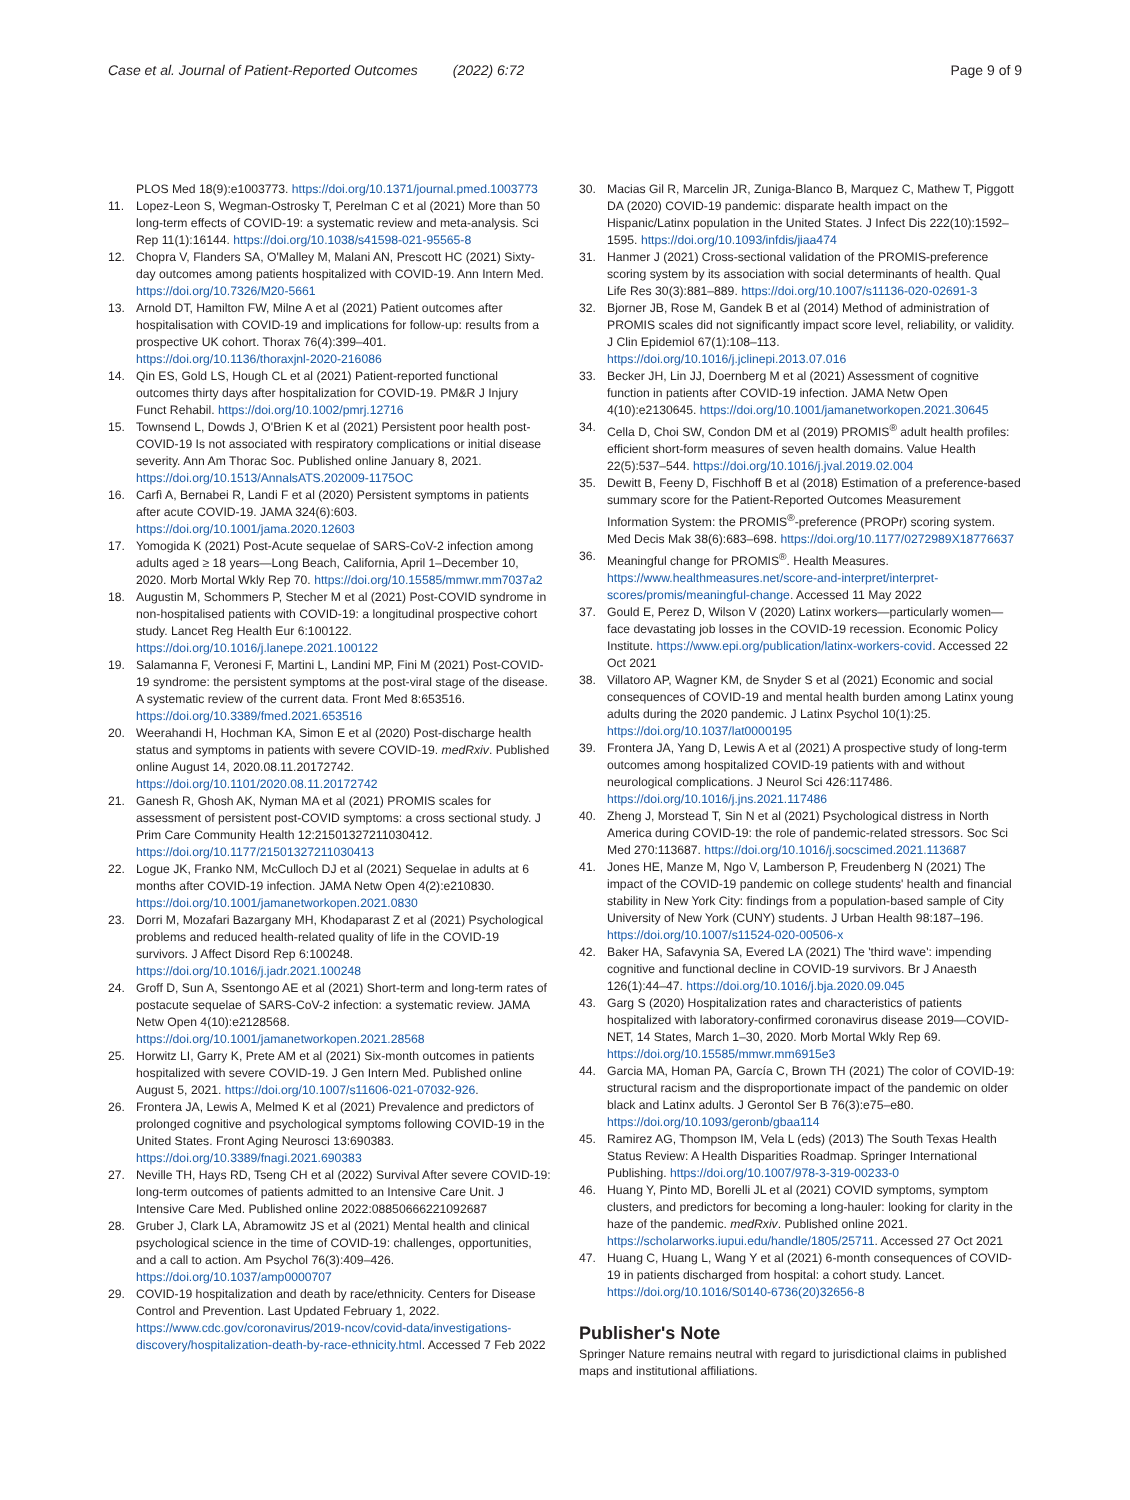Case et al. Journal of Patient-Reported Outcomes (2022) 6:72 Page 9 of 9
PLOS Med 18(9):e1003773. https://doi.org/10.1371/journal.pmed.1003773
11. Lopez-Leon S, Wegman-Ostrosky T, Perelman C et al (2021) More than 50 long-term effects of COVID-19: a systematic review and meta-analysis. Sci Rep 11(1):16144. https://doi.org/10.1038/s41598-021-95565-8
12. Chopra V, Flanders SA, O'Malley M, Malani AN, Prescott HC (2021) Sixty-day outcomes among patients hospitalized with COVID-19. Ann Intern Med. https://doi.org/10.7326/M20-5661
13. Arnold DT, Hamilton FW, Milne A et al (2021) Patient outcomes after hospitalisation with COVID-19 and implications for follow-up: results from a prospective UK cohort. Thorax 76(4):399–401. https://doi.org/10.1136/thoraxjnl-2020-216086
14. Qin ES, Gold LS, Hough CL et al (2021) Patient-reported functional outcomes thirty days after hospitalization for COVID-19. PM&R J Injury Funct Rehabil. https://doi.org/10.1002/pmrj.12716
15. Townsend L, Dowds J, O'Brien K et al (2021) Persistent poor health post-COVID-19 Is not associated with respiratory complications or initial disease severity. Ann Am Thorac Soc. Published online January 8, 2021. https://doi.org/10.1513/AnnalsATS.202009-1175OC
16. Carfì A, Bernabei R, Landi F et al (2020) Persistent symptoms in patients after acute COVID-19. JAMA 324(6):603. https://doi.org/10.1001/jama.2020.12603
17. Yomogida K (2021) Post-Acute sequelae of SARS-CoV-2 infection among adults aged ≥ 18 years—Long Beach, California, April 1–December 10, 2020. Morb Mortal Wkly Rep 70. https://doi.org/10.15585/mmwr.mm7037a2
18. Augustin M, Schommers P, Stecher M et al (2021) Post-COVID syndrome in non-hospitalised patients with COVID-19: a longitudinal prospective cohort study. Lancet Reg Health Eur 6:100122. https://doi.org/10.1016/j.lanepe.2021.100122
19. Salamanna F, Veronesi F, Martini L, Landini MP, Fini M (2021) Post-COVID-19 syndrome: the persistent symptoms at the post-viral stage of the disease. A systematic review of the current data. Front Med 8:653516. https://doi.org/10.3389/fmed.2021.653516
20. Weerahandi H, Hochman KA, Simon E et al (2020) Post-discharge health status and symptoms in patients with severe COVID-19. medRxiv. Published online August 14, 2020.08.11.20172742. https://doi.org/10.1101/2020.08.11.20172742
21. Ganesh R, Ghosh AK, Nyman MA et al (2021) PROMIS scales for assessment of persistent post-COVID symptoms: a cross sectional study. J Prim Care Community Health 12:21501327211030412. https://doi.org/10.1177/21501327211030413
22. Logue JK, Franko NM, McCulloch DJ et al (2021) Sequelae in adults at 6 months after COVID-19 infection. JAMA Netw Open 4(2):e210830. https://doi.org/10.1001/jamanetworkopen.2021.0830
23. Dorri M, Mozafari Bazargany MH, Khodaparast Z et al (2021) Psychological problems and reduced health-related quality of life in the COVID-19 survivors. J Affect Disord Rep 6:100248. https://doi.org/10.1016/j.jadr.2021.100248
24. Groff D, Sun A, Ssentongo AE et al (2021) Short-term and long-term rates of postacute sequelae of SARS-CoV-2 infection: a systematic review. JAMA Netw Open 4(10):e2128568. https://doi.org/10.1001/jamanetworkopen.2021.28568
25. Horwitz LI, Garry K, Prete AM et al (2021) Six-month outcomes in patients hospitalized with severe COVID-19. J Gen Intern Med. Published online August 5, 2021. https://doi.org/10.1007/s11606-021-07032-926.
26. Frontera JA, Lewis A, Melmed K et al (2021) Prevalence and predictors of prolonged cognitive and psychological symptoms following COVID-19 in the United States. Front Aging Neurosci 13:690383. https://doi.org/10.3389/fnagi.2021.690383
27. Neville TH, Hays RD, Tseng CH et al (2022) Survival After severe COVID-19: long-term outcomes of patients admitted to an Intensive Care Unit. J Intensive Care Med. Published online 2022:08850666221092687
28. Gruber J, Clark LA, Abramowitz JS et al (2021) Mental health and clinical psychological science in the time of COVID-19: challenges, opportunities, and a call to action. Am Psychol 76(3):409–426. https://doi.org/10.1037/amp0000707
29. COVID-19 hospitalization and death by race/ethnicity. Centers for Disease Control and Prevention. Last Updated February 1, 2022. https://www.cdc.gov/coronavirus/2019-ncov/covid-data/investigations-discovery/hospitalization-death-by-race-ethnicity.html. Accessed 7 Feb 2022
30. Macias Gil R, Marcelin JR, Zuniga-Blanco B, Marquez C, Mathew T, Piggott DA (2020) COVID-19 pandemic: disparate health impact on the Hispanic/Latinx population in the United States. J Infect Dis 222(10):1592–1595. https://doi.org/10.1093/infdis/jiaa474
31. Hanmer J (2021) Cross-sectional validation of the PROMIS-preference scoring system by its association with social determinants of health. Qual Life Res 30(3):881–889. https://doi.org/10.1007/s11136-020-02691-3
32. Bjorner JB, Rose M, Gandek B et al (2014) Method of administration of PROMIS scales did not significantly impact score level, reliability, or validity. J Clin Epidemiol 67(1):108–113. https://doi.org/10.1016/j.jclinepi.2013.07.016
33. Becker JH, Lin JJ, Doernberg M et al (2021) Assessment of cognitive function in patients after COVID-19 infection. JAMA Netw Open 4(10):e2130645. https://doi.org/10.1001/jamanetworkopen.2021.30645
34. Cella D, Choi SW, Condon DM et al (2019) PROMIS<sup>®</sup> adult health profiles: efficient short-form measures of seven health domains. Value Health 22(5):537–544. https://doi.org/10.1016/j.jval.2019.02.004
35. Dewitt B, Feeny D, Fischhoff B et al (2018) Estimation of a preference-based summary score for the Patient-Reported Outcomes Measurement Information System: the PROMIS<sup>®</sup>-preference (PROPr) scoring system. Med Decis Mak 38(6):683–698. https://doi.org/10.1177/0272989X18776637
36. Meaningful change for PROMIS<sup>®</sup>. Health Measures. https://www.healthmeasures.net/score-and-interpret/interpret-scores/promis/meaningful-change. Accessed 11 May 2022
37. Gould E, Perez D, Wilson V (2020) Latinx workers—particularly women—face devastating job losses in the COVID-19 recession. Economic Policy Institute. https://www.epi.org/publication/latinx-workers-covid. Accessed 22 Oct 2021
38. Villatoro AP, Wagner KM, de Snyder S et al (2021) Economic and social consequences of COVID-19 and mental health burden among Latinx young adults during the 2020 pandemic. J Latinx Psychol 10(1):25. https://doi.org/10.1037/lat0000195
39. Frontera JA, Yang D, Lewis A et al (2021) A prospective study of long-term outcomes among hospitalized COVID-19 patients with and without neurological complications. J Neurol Sci 426:117486. https://doi.org/10.1016/j.jns.2021.117486
40. Zheng J, Morstead T, Sin N et al (2021) Psychological distress in North America during COVID-19: the role of pandemic-related stressors. Soc Sci Med 270:113687. https://doi.org/10.1016/j.socscimed.2021.113687
41. Jones HE, Manze M, Ngo V, Lamberson P, Freudenberg N (2021) The impact of the COVID-19 pandemic on college students' health and financial stability in New York City: findings from a population-based sample of City University of New York (CUNY) students. J Urban Health 98:187–196. https://doi.org/10.1007/s11524-020-00506-x
42. Baker HA, Safavynia SA, Evered LA (2021) The 'third wave': impending cognitive and functional decline in COVID-19 survivors. Br J Anaesth 126(1):44–47. https://doi.org/10.1016/j.bja.2020.09.045
43. Garg S (2020) Hospitalization rates and characteristics of patients hospitalized with laboratory-confirmed coronavirus disease 2019—COVID-NET, 14 States, March 1–30, 2020. Morb Mortal Wkly Rep 69. https://doi.org/10.15585/mmwr.mm6915e3
44. Garcia MA, Homan PA, García C, Brown TH (2021) The color of COVID-19: structural racism and the disproportionate impact of the pandemic on older black and Latinx adults. J Gerontol Ser B 76(3):e75–e80. https://doi.org/10.1093/geronb/gbaa114
45. Ramirez AG, Thompson IM, Vela L (eds) (2013) The South Texas Health Status Review: A Health Disparities Roadmap. Springer International Publishing. https://doi.org/10.1007/978-3-319-00233-0
46. Huang Y, Pinto MD, Borelli JL et al (2021) COVID symptoms, symptom clusters, and predictors for becoming a long-hauler: looking for clarity in the haze of the pandemic. medRxiv. Published online 2021. https://scholarworks.iupui.edu/handle/1805/25711. Accessed 27 Oct 2021
47. Huang C, Huang L, Wang Y et al (2021) 6-month consequences of COVID-19 in patients discharged from hospital: a cohort study. Lancet. https://doi.org/10.1016/S0140-6736(20)32656-8
Publisher's Note
Springer Nature remains neutral with regard to jurisdictional claims in published maps and institutional affiliations.